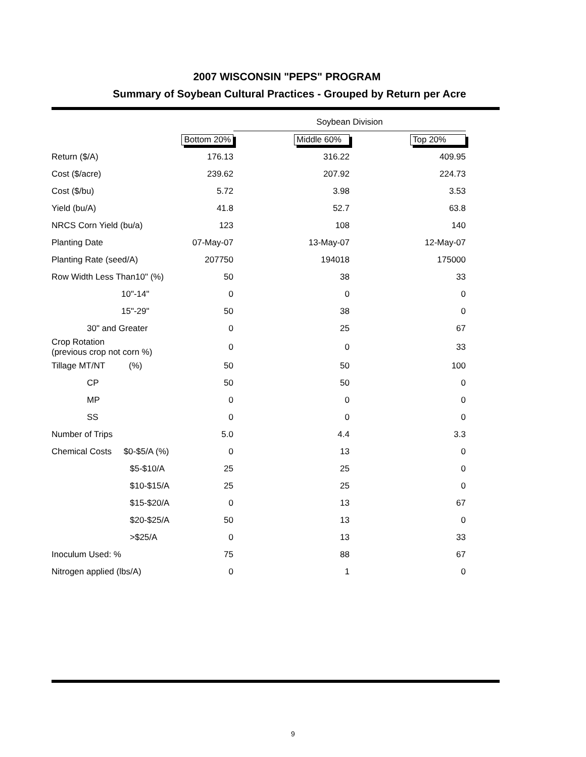2007 WISCONSIN "PEPS" PROGRAM
Summary of Soybean Cultural Practices - Grouped by Return per Acre
| | | Soybean Division | |
| | Bottom 20% | Middle 60% | Top 20% |
| Return ($/A) | 176.13 | 316.22 | 409.95 |
| Cost ($/acre) | 239.62 | 207.92 | 224.73 |
| Cost ($/bu) | 5.72 | 3.98 | 3.53 |
| Yield (bu/A) | 41.8 | 52.7 | 63.8 |
| NRCS Corn Yield (bu/a) | 123 | 108 | 140 |
| Planting Date | 07-May-07 | 13-May-07 | 12-May-07 |
| Planting Rate (seed/A) | 207750 | 194018 | 175000 |
| Row Width Less Than10" (%) | 50 | 38 | 33 |
| 10"-14" | 0 | 0 | 0 |
| 15"-29" | 50 | 38 | 0 |
| 30" and Greater | 0 | 25 | 67 |
| Crop Rotation (previous crop not corn %) | 0 | 0 | 33 |
| Tillage MT/NT (%) | 50 | 50 | 100 |
| CP | 50 | 50 | 0 |
| MP | 0 | 0 | 0 |
| SS | 0 | 0 | 0 |
| Number of Trips | 5.0 | 4.4 | 3.3 |
| Chemical Costs $0-$5/A (%) | 0 | 13 | 0 |
| $5-$10/A | 25 | 25 | 0 |
| $10-$15/A | 25 | 25 | 0 |
| $15-$20/A | 0 | 13 | 67 |
| $20-$25/A | 50 | 13 | 0 |
| >$25/A | 0 | 13 | 33 |
| Inoculum Used: % | 75 | 88 | 67 |
| Nitrogen applied (lbs/A) | 0 | 1 | 0 |
9